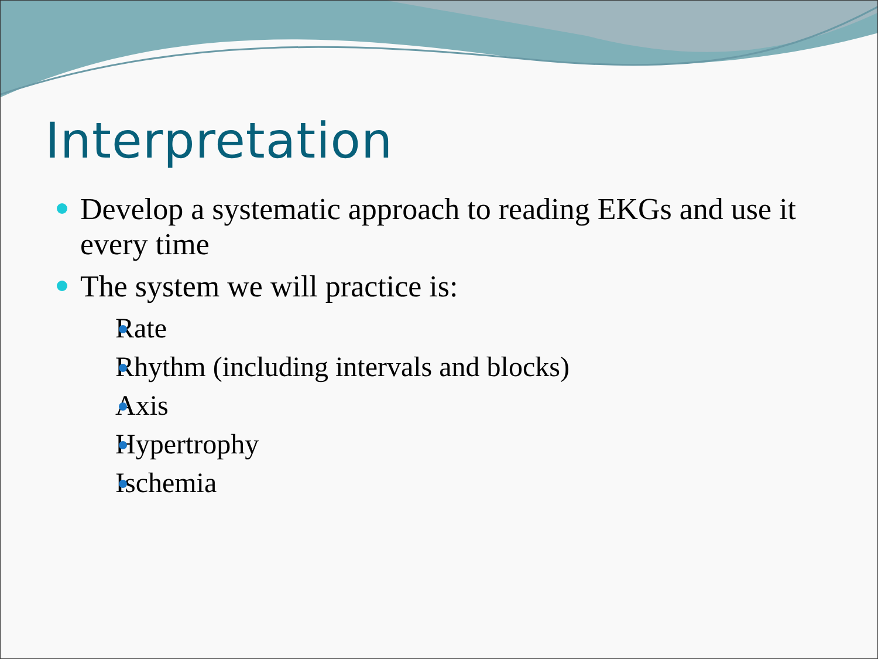Interpretation
Develop a systematic approach to reading EKGs and use it every time
The system we will practice is:
Rate
Rhythm (including intervals and blocks)
Axis
Hypertrophy
Ischemia